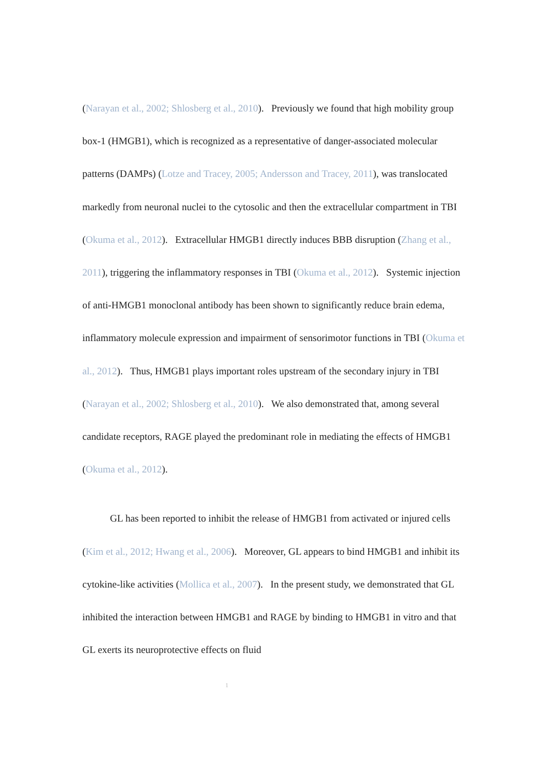(Narayan et al., 2002; Shlosberg et al., 2010). Previously we found that high mobility group box-1 (HMGB1), which is recognized as a representative of danger-associated molecular patterns (DAMPs) (Lotze and Tracey, 2005; Andersson and Tracey, 2011), was translocated markedly from neuronal nuclei to the cytosolic and then the extracellular compartment in TBI (Okuma et al., 2012). Extracellular HMGB1 directly induces BBB disruption (Zhang et al., 2011), triggering the inflammatory responses in TBI (Okuma et al., 2012). Systemic injection of anti-HMGB1 monoclonal antibody has been shown to significantly reduce brain edema, inflammatory molecule expression and impairment of sensorimotor functions in TBI (Okuma et al., 2012). Thus, HMGB1 plays important roles upstream of the secondary injury in TBI (Narayan et al., 2002; Shlosberg et al., 2010). We also demonstrated that, among several candidate receptors, RAGE played the predominant role in mediating the effects of HMGB1 (Okuma et al., 2012).
GL has been reported to inhibit the release of HMGB1 from activated or injured cells (Kim et al., 2012; Hwang et al., 2006). Moreover, GL appears to bind HMGB1 and inhibit its cytokine-like activities (Mollica et al., 2007). In the present study, we demonstrated that GL inhibited the interaction between HMGB1 and RAGE by binding to HMGB1 in vitro and that GL exerts its neuroprotective effects on fluid
1